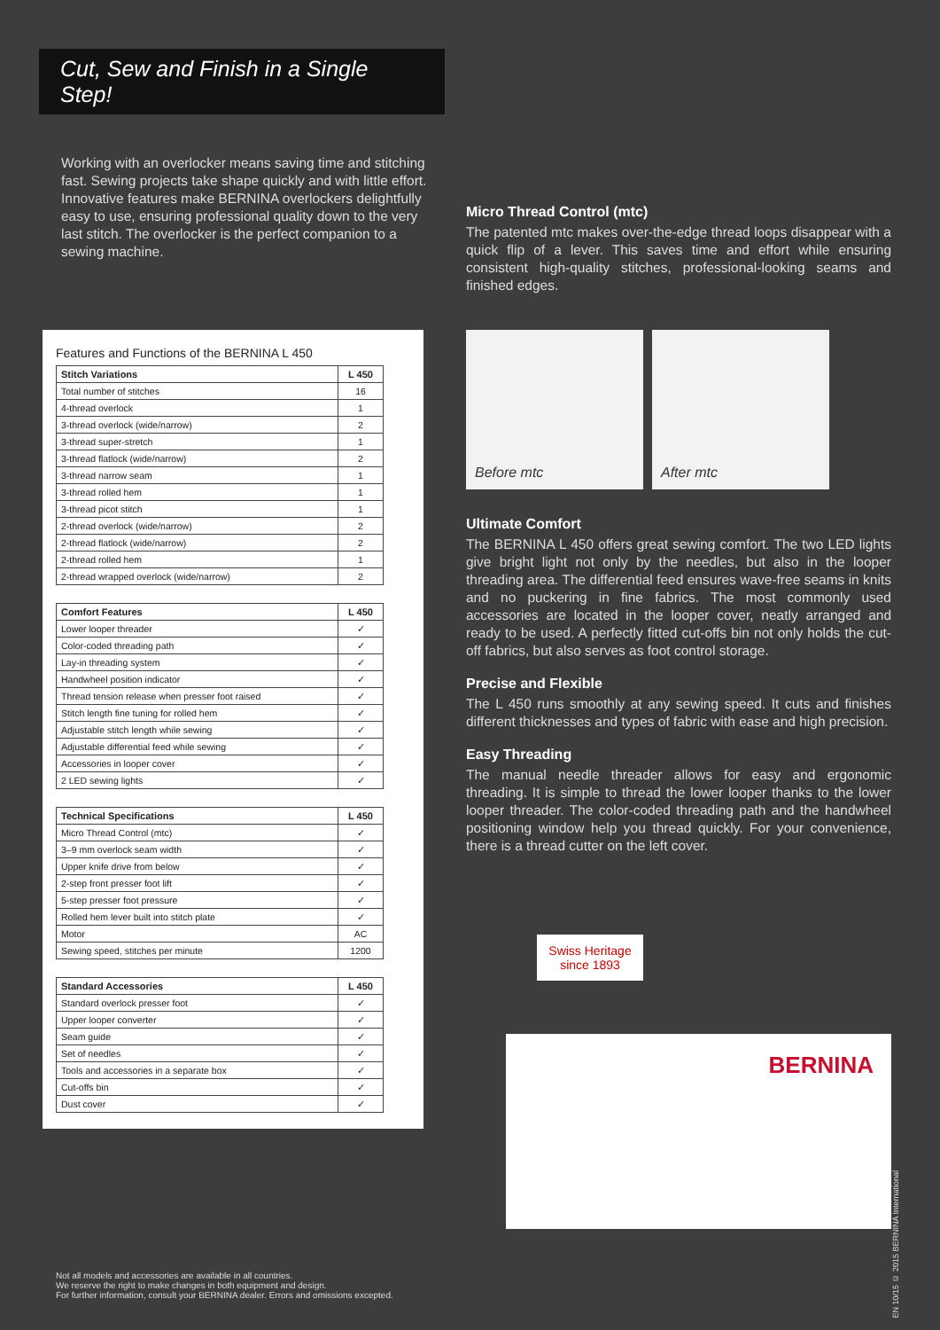Cut, Sew and Finish in a Single Step!
Working with an overlocker means saving time and stitching fast. Sewing projects take shape quickly and with little effort. Innovative features make BERNINA overlockers delightfully easy to use, ensuring professional quality down to the very last stitch. The overlocker is the perfect companion to a sewing machine.
Features and Functions of the BERNINA L 450
| Stitch Variations | L 450 |
| --- | --- |
| Total number of stitches | 16 |
| 4-thread overlock | 1 |
| 3-thread overlock (wide/narrow) | 2 |
| 3-thread super-stretch | 1 |
| 3-thread flatlock (wide/narrow) | 2 |
| 3-thread narrow seam | 1 |
| 3-thread rolled hem | 1 |
| 3-thread picot stitch | 1 |
| 2-thread overlock (wide/narrow) | 2 |
| 2-thread flatlock (wide/narrow) | 2 |
| 2-thread rolled hem | 1 |
| 2-thread wrapped overlock (wide/narrow) | 2 |
| Comfort Features | L 450 |
| --- | --- |
| Lower looper threader | ✓ |
| Color-coded threading path | ✓ |
| Lay-in threading system | ✓ |
| Handwheel position indicator | ✓ |
| Thread tension release when presser foot raised | ✓ |
| Stitch length fine tuning for rolled hem | ✓ |
| Adjustable stitch length while sewing | ✓ |
| Adjustable differential feed while sewing | ✓ |
| Accessories in looper cover | ✓ |
| 2 LED sewing lights | ✓ |
| Technical Specifications | L 450 |
| --- | --- |
| Micro Thread Control (mtc) | ✓ |
| 3–9 mm overlock seam width | ✓ |
| Upper knife drive from below | ✓ |
| 2-step front presser foot lift | ✓ |
| 5-step presser foot pressure | ✓ |
| Rolled hem lever built into stitch plate | ✓ |
| Motor | AC |
| Sewing speed, stitches per minute | 1200 |
| Standard Accessories | L 450 |
| --- | --- |
| Standard overlock presser foot | ✓ |
| Upper looper converter | ✓ |
| Seam guide | ✓ |
| Set of needles | ✓ |
| Tools and accessories in a separate box | ✓ |
| Cut-offs bin | ✓ |
| Dust cover | ✓ |
Not all models and accessories are available in all countries.
We reserve the right to make changes in both equipment and design.
For further information, consult your BERNINA dealer. Errors and omissions excepted.
Micro Thread Control (mtc)
The patented mtc makes over-the-edge thread loops disappear with a quick flip of a lever. This saves time and effort while ensuring consistent high-quality stitches, professional-looking seams and finished edges.
Before mtc After mtc
Ultimate Comfort
The BERNINA L 450 offers great sewing comfort. The two LED lights give bright light not only by the needles, but also in the looper threading area. The differential feed ensures wave-free seams in knits and no puckering in fine fabrics. The most commonly used accessories are located in the looper cover, neatly arranged and ready to be used. A perfectly fitted cut-offs bin not only holds the cut-off fabrics, but also serves as foot control storage.
Precise and Flexible
The L 450 runs smoothly at any sewing speed. It cuts and finishes different thicknesses and types of fabric with ease and high precision.
Easy Threading
The manual needle threader allows for easy and ergonomic threading. It is simple to thread the lower looper thanks to the lower looper threader. The color-coded threading path and the handwheel positioning window help you thread quickly. For your convenience, there is a thread cutter on the left cover.
Swiss Heritage since 1893
BERNINA
EN 10/15 © 2015 BERNINA International